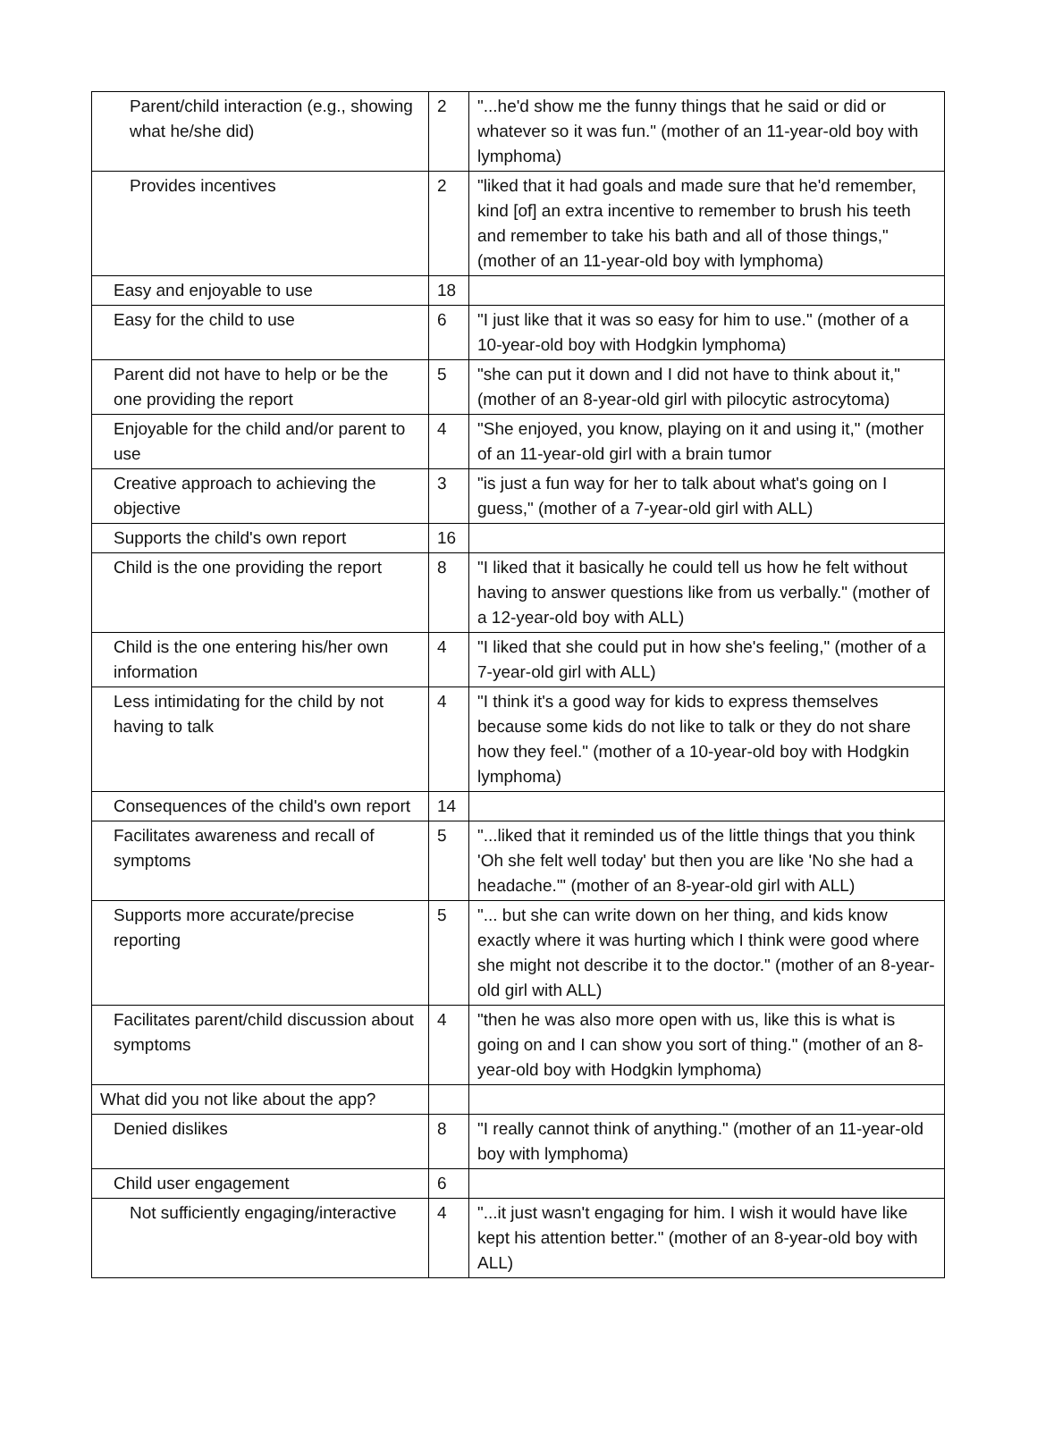| Parent/child interaction (e.g., showing what he/she did) | 2 | "...he'd show me the funny things that he said or did or whatever so it was fun." (mother of an 11-year-old boy with lymphoma) |
| Provides incentives | 2 | "liked that it had goals and made sure that he'd remember, kind [of] an extra incentive to remember to brush his teeth and remember to take his bath and all of those things," (mother of an 11-year-old boy with lymphoma) |
| Easy and enjoyable to use | 18 | |
| Easy for the child to use | 6 | "I just like that it was so easy for him to use." (mother of a 10-year-old boy with Hodgkin lymphoma) |
| Parent did not have to help or be the one providing the report | 5 | "she can put it down and I did not have to think about it," (mother of an 8-year-old girl with pilocytic astrocytoma) |
| Enjoyable for the child and/or parent to use | 4 | "She enjoyed, you know, playing on it and using it," (mother of an 11-year-old girl with a brain tumor |
| Creative approach to achieving the objective | 3 | "is just a fun way for her to talk about what's going on I guess," (mother of a 7-year-old girl with ALL) |
| Supports the child's own report | 16 | |
| Child is the one providing the report | 8 | "I liked that it basically he could tell us how he felt without having to answer questions like from us verbally." (mother of a 12-year-old boy with ALL) |
| Child is the one entering his/her own information | 4 | "I liked that she could put in how she's feeling," (mother of a 7-year-old girl with ALL) |
| Less intimidating for the child by not having to talk | 4 | "I think it's a good way for kids to express themselves because some kids do not like to talk or they do not share how they feel." (mother of a 10-year-old boy with Hodgkin lymphoma) |
| Consequences of the child's own report | 14 | |
| Facilitates awareness and recall of symptoms | 5 | "...liked that it reminded us of the little things that you think 'Oh she felt well today' but then you are like 'No she had a headache.'" (mother of an 8-year-old girl with ALL) |
| Supports more accurate/precise reporting | 5 | "... but she can write down on her thing, and kids know exactly where it was hurting which I think were good where she might not describe it to the doctor." (mother of an 8-year-old girl with ALL) |
| Facilitates parent/child discussion about symptoms | 4 | "then he was also more open with us, like this is what is going on and I can show you sort of thing." (mother of an 8-year-old boy with Hodgkin lymphoma) |
| What did you not like about the app? | | |
| Denied dislikes | 8 | "I really cannot think of anything." (mother of an 11-year-old boy with lymphoma) |
| Child user engagement | 6 | |
| Not sufficiently engaging/interactive | 4 | "...it just wasn't engaging for him. I wish it would have like kept his attention better." (mother of an 8-year-old boy with ALL) |